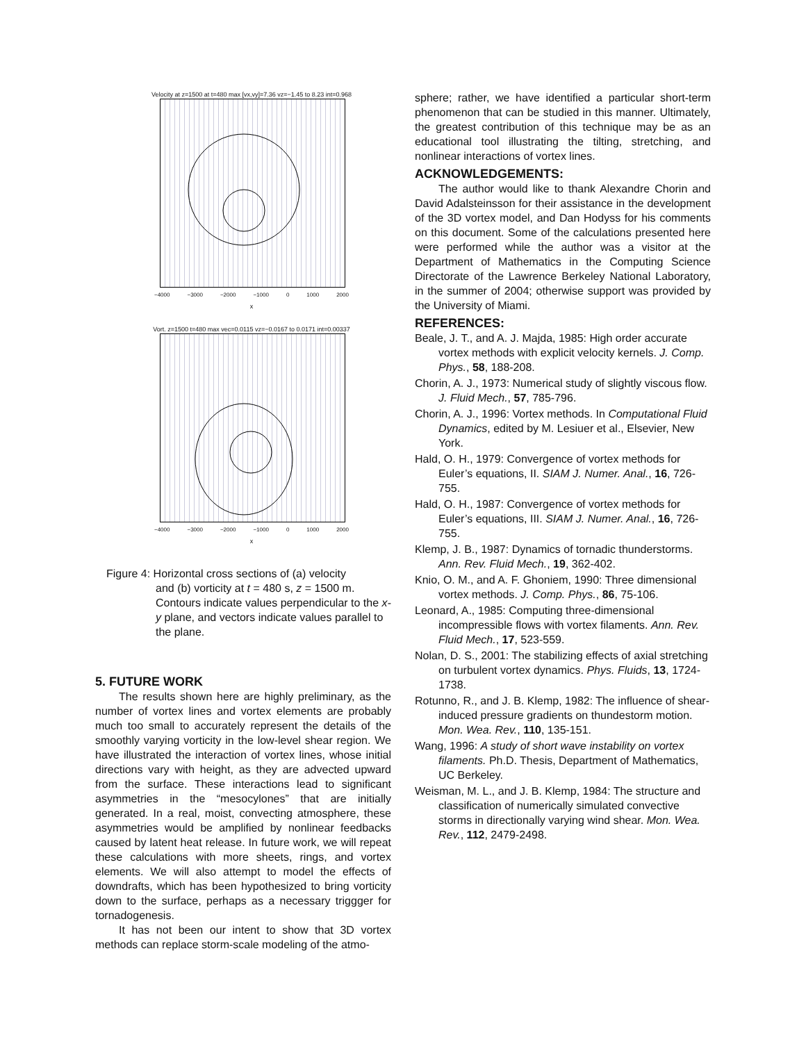Velocity at z=1500 at t=480 max [vx,vy]=7.36 vz=−1.45 to 8.23 int=0.968
−4000 −3000 −2000 −1000 0 1000 2000
x
Vort. z=1500 t=480 max vec=0.0115 vz=−0.0167 to 0.0171 int=0.00337
−4000 −3000 −2000 −1000 0 1000 2000
x
Figure 4: Horizontal cross sections of (a) velocity
and (b) vorticity at t = 480 s, z = 1500 m. Contours indicate values perpendicular to the x-y plane, and vectors indicate values parallel to the plane.
5. FUTURE WORK
The results shown here are highly preliminary, as the number of vortex lines and vortex elements are probably much too small to accurately represent the details of the smoothly varying vorticity in the low-level shear region. We have illustrated the interaction of vortex lines, whose initial directions vary with height, as they are advected upward from the surface. These interactions lead to significant asymmetries in the “mesocylones” that are initially generated. In a real, moist, convecting atmosphere, these asymmetries would be amplified by nonlinear feedbacks caused by latent heat release. In future work, we will repeat these calculations with more sheets, rings, and vortex elements. We will also attempt to model the effects of downdrafts, which has been hypothesized to bring vorticity down to the surface, perhaps as a necessary triggger for tornadogenesis.
It has not been our intent to show that 3D vortex methods can replace storm-scale modeling of the atmo-
sphere; rather, we have identified a particular short-term phenomenon that can be studied in this manner. Ultimately, the greatest contribution of this technique may be as an educational tool illustrating the tilting, stretching, and nonlinear interactions of vortex lines.
ACKNOWLEDGEMENTS:
The author would like to thank Alexandre Chorin and David Adalsteinsson for their assistance in the development of the 3D vortex model, and Dan Hodyss for his comments on this document. Some of the calculations presented here were performed while the author was a visitor at the Department of Mathematics in the Computing Science Directorate of the Lawrence Berkeley National Laboratory, in the summer of 2004; otherwise support was provided by the University of Miami.
REFERENCES:
Beale, J. T., and A. J. Majda, 1985: High order accurate vortex methods with explicit velocity kernels. J. Comp. Phys., 58, 188-208.
Chorin, A. J., 1973: Numerical study of slightly viscous flow. J. Fluid Mech., 57, 785-796.
Chorin, A. J., 1996: Vortex methods. In Computational Fluid Dynamics, edited by M. Lesiuer et al., Elsevier, New York.
Hald, O. H., 1979: Convergence of vortex methods for Euler’s equations, II. SIAM J. Numer. Anal., 16, 726-755.
Hald, O. H., 1987: Convergence of vortex methods for Euler’s equations, III. SIAM J. Numer. Anal., 16, 726-755.
Klemp, J. B., 1987: Dynamics of tornadic thunderstorms. Ann. Rev. Fluid Mech., 19, 362-402.
Knio, O. M., and A. F. Ghoniem, 1990: Three dimensional vortex methods. J. Comp. Phys., 86, 75-106.
Leonard, A., 1985: Computing three-dimensional incompressible flows with vortex filaments. Ann. Rev. Fluid Mech., 17, 523-559.
Nolan, D. S., 2001: The stabilizing effects of axial stretching on turbulent vortex dynamics. Phys. Fluids, 13, 1724-1738.
Rotunno, R., and J. B. Klemp, 1982: The influence of shear-induced pressure gradients on thundestorm motion. Mon. Wea. Rev., 110, 135-151.
Wang, 1996: A study of short wave instability on vortex filaments. Ph.D. Thesis, Department of Mathematics, UC Berkeley.
Weisman, M. L., and J. B. Klemp, 1984: The structure and classification of numerically simulated convective storms in directionally varying wind shear. Mon. Wea. Rev., 112, 2479-2498.